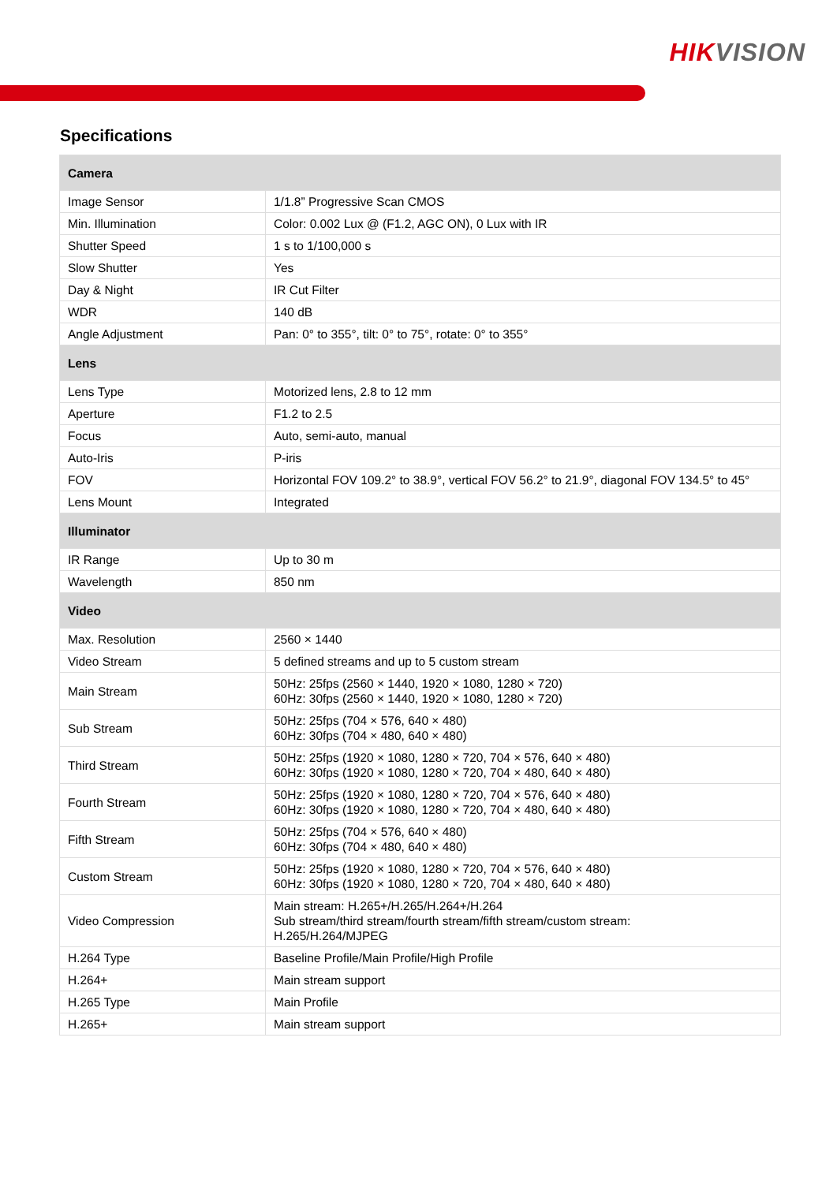HIKVISION
Specifications
| Camera | |
| --- | --- |
| Image Sensor | 1/1.8” Progressive Scan CMOS |
| Min. Illumination | Color: 0.002 Lux @ (F1.2, AGC ON), 0 Lux with IR |
| Shutter Speed | 1 s to 1/100,000 s |
| Slow Shutter | Yes |
| Day & Night | IR Cut Filter |
| WDR | 140 dB |
| Angle Adjustment | Pan: 0° to 355°, tilt: 0° to 75°, rotate: 0° to 355° |
| Lens | |
| Lens Type | Motorized lens, 2.8 to 12 mm |
| Aperture | F1.2 to 2.5 |
| Focus | Auto, semi-auto, manual |
| Auto-Iris | P-iris |
| FOV | Horizontal FOV 109.2° to 38.9°, vertical FOV 56.2° to 21.9°, diagonal FOV 134.5° to 45° |
| Lens Mount | Integrated |
| Illuminator | |
| IR Range | Up to 30 m |
| Wavelength | 850 nm |
| Video | |
| Max. Resolution | 2560 × 1440 |
| Video Stream | 5 defined streams and up to 5 custom stream |
| Main Stream | 50Hz: 25fps (2560 × 1440, 1920 × 1080, 1280 × 720) 60Hz: 30fps (2560 × 1440, 1920 × 1080, 1280 × 720) |
| Sub Stream | 50Hz: 25fps (704 × 576, 640 × 480) 60Hz: 30fps (704 × 480, 640 × 480) |
| Third Stream | 50Hz: 25fps (1920 × 1080, 1280 × 720, 704 × 576, 640 × 480) 60Hz: 30fps (1920 × 1080, 1280 × 720, 704 × 480, 640 × 480) |
| Fourth Stream | 50Hz: 25fps (1920 × 1080, 1280 × 720, 704 × 576, 640 × 480) 60Hz: 30fps (1920 × 1080, 1280 × 720, 704 × 480, 640 × 480) |
| Fifth Stream | 50Hz: 25fps (704 × 576, 640 × 480) 60Hz: 30fps (704 × 480, 640 × 480) |
| Custom Stream | 50Hz: 25fps (1920 × 1080, 1280 × 720, 704 × 576, 640 × 480) 60Hz: 30fps (1920 × 1080, 1280 × 720, 704 × 480, 640 × 480) |
| Video Compression | Main stream: H.265+/H.265/H.264+/H.264 Sub stream/third stream/fourth stream/fifth stream/custom stream: H.265/H.264/MJPEG |
| H.264 Type | Baseline Profile/Main Profile/High Profile |
| H.264+ | Main stream support |
| H.265 Type | Main Profile |
| H.265+ | Main stream support |